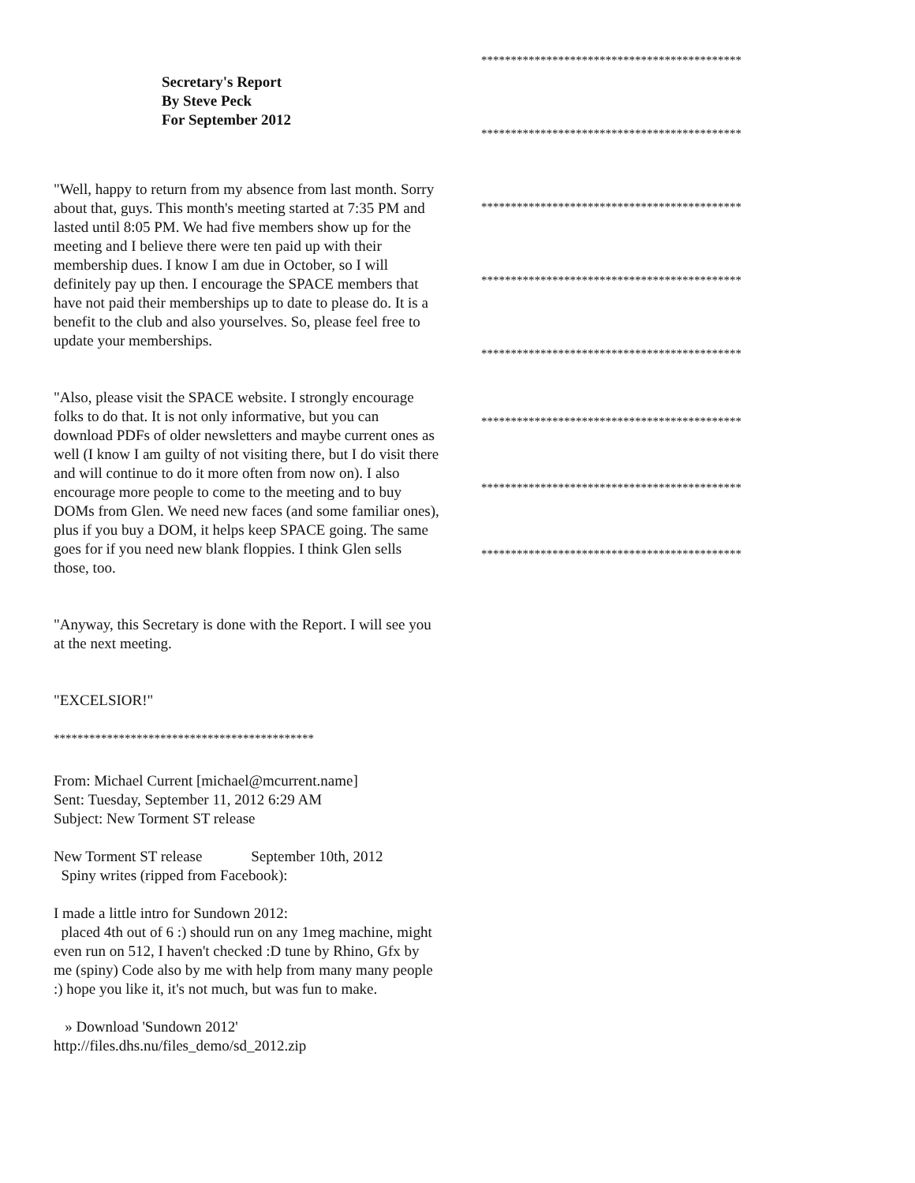Secretary's Report
By Steve Peck
For September 2012
"Well, happy to return from my absence from last month. Sorry about that, guys. This month's meeting started at 7:35 PM and lasted until 8:05 PM. We had five members show up for the meeting and I believe there were ten paid up with their membership dues. I know I am due in October, so I will definitely pay up then. I encourage the SPACE members that have not paid their memberships up to date to please do. It is a benefit to the club and also yourselves. So, please feel free to update your memberships.
"Also, please visit the SPACE website. I strongly encourage folks to do that. It is not only informative, but you can download PDFs of older newsletters and maybe current ones as well (I know I am guilty of not visiting there, but I do visit there and will continue to do it more often from now on). I also encourage more people to come to the meeting and to buy DOMs from Glen. We need new faces (and some familiar ones), plus if you buy a DOM, it helps keep SPACE going. The same goes for if you need new blank floppies. I think Glen sells those, too.
"Anyway, this Secretary is done with the Report. I will see you at the next meeting.
"EXCELSIOR!"
********************************************
From: Michael Current [michael@mcurrent.name]
Sent: Tuesday, September 11, 2012 6:29 AM
Subject: New Torment ST release
New Torment ST release September 10th, 2012
Spiny writes (ripped from Facebook):
I made a little intro for Sundown 2012:
placed 4th out of 6 :) should run on any 1meg machine, might even run on 512, I haven't checked :D tune by Rhino, Gfx by me (spiny) Code also by me with help from many many people :) hope you like it, it's not much, but was fun to make.
» Download 'Sundown 2012'
http://files.dhs.nu/files_demo/sd_2012.zip
********************************************
********************************************
********************************************
********************************************
********************************************
********************************************
********************************************
********************************************